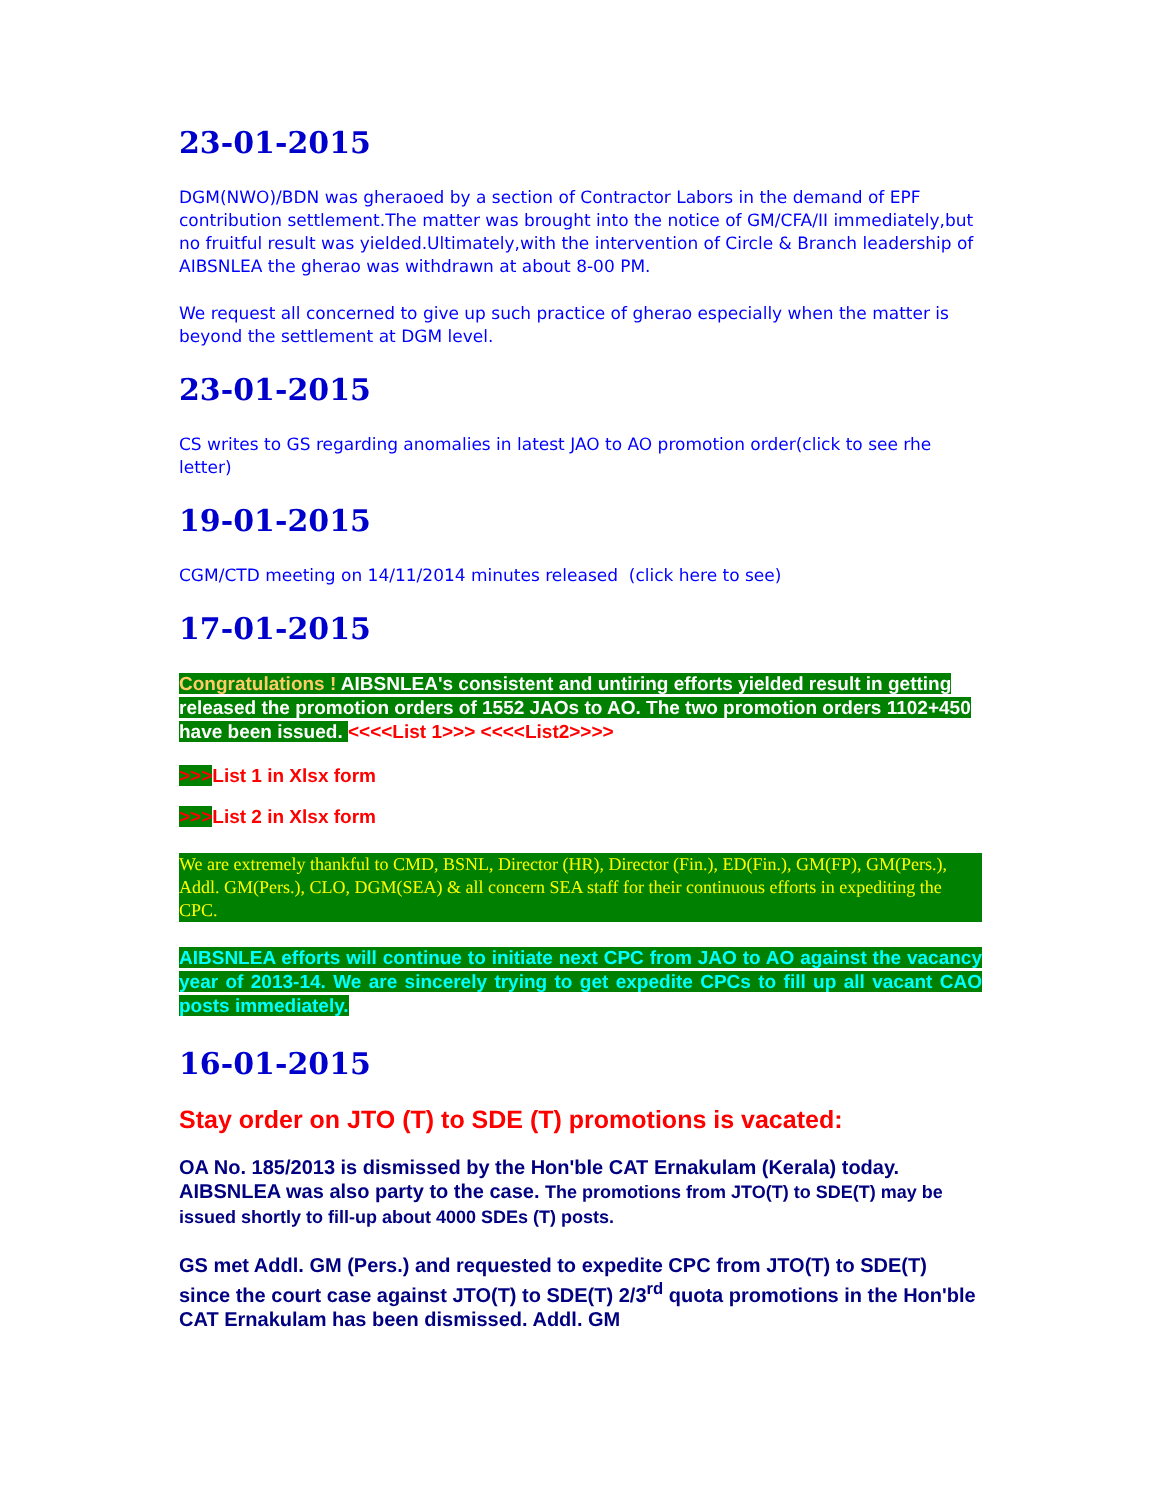23-01-2015
DGM(NWO)/BDN was gheraoed by a section of Contractor Labors in the demand of EPF contribution settlement.The matter was brought into the notice of GM/CFA/II immediately,but no fruitful result was yielded.Ultimately,with the intervention of Circle & Branch leadership of AIBSNLEA the gherao was withdrawn at about 8-00 PM.
We request all concerned to give up such practice of gherao especially when the matter is beyond the settlement at DGM level.
23-01-2015
CS writes to GS regarding anomalies in latest JAO to AO promotion order(click to see rhe letter)
19-01-2015
CGM/CTD meeting on 14/11/2014 minutes released (click here to see)
17-01-2015
Congratulations ! AIBSNLEA's consistent and untiring efforts yielded result in getting released the promotion orders of 1552 JAOs to AO. The two promotion orders 1102+450 have been issued. <<<<List 1>>> <<<<List2>>>>
>>>List 1 in Xlsx form
>>>List 2 in Xlsx form
We are extremely thankful to CMD, BSNL, Director (HR), Director (Fin.), ED(Fin.), GM(FP), GM(Pers.), Addl. GM(Pers.), CLO, DGM(SEA) & all concern SEA staff for their continuous efforts in expediting the CPC.
AIBSNLEA efforts will continue to initiate next CPC from JAO to AO against the vacancy year of 2013-14. We are sincerely trying to get expedite CPCs to fill up all vacant CAO posts immediately.
16-01-2015
Stay order on JTO (T) to SDE (T) promotions is vacated:
OA No. 185/2013 is dismissed by the Hon'ble CAT Ernakulam (Kerala) today. AIBSNLEA was also party to the case. The promotions from JTO(T) to SDE(T) may be issued shortly to fill-up about 4000 SDEs (T) posts.
GS met Addl. GM (Pers.) and requested to expedite CPC from JTO(T) to SDE(T) since the court case against JTO(T) to SDE(T) 2/3<sup>rd</sup> quota promotions in the Hon'ble CAT Ernakulam has been dismissed. Addl. GM